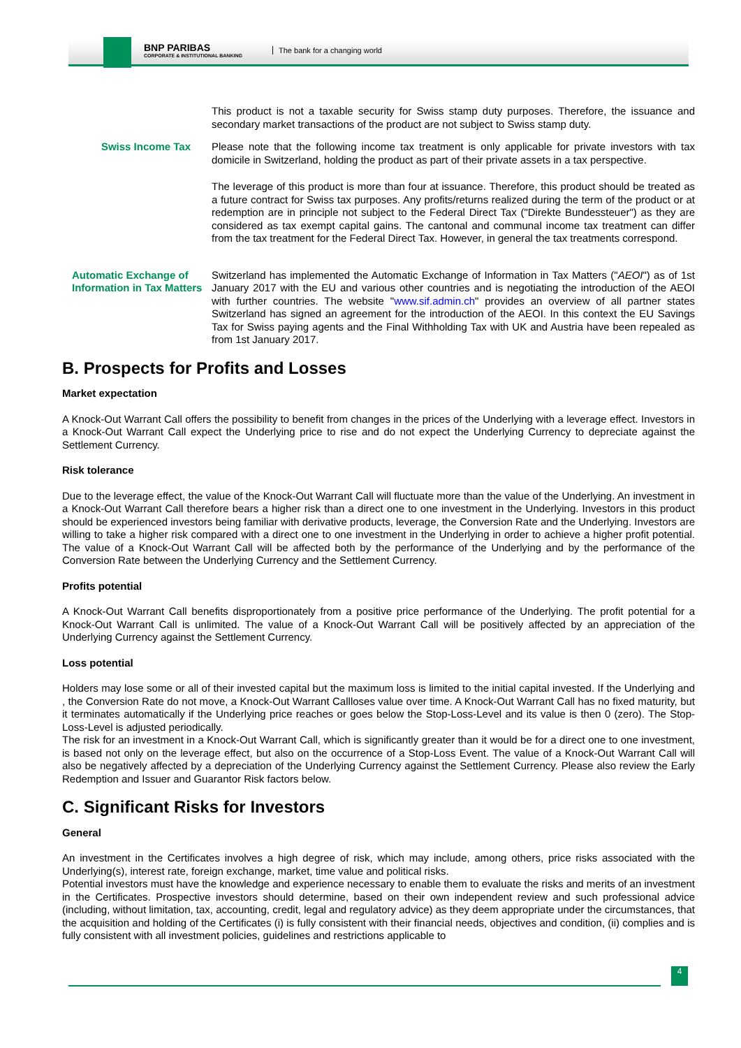BNP PARIBAS
CORPORATE & INSTITUTIONAL BANKING
The bank for a changing world
This product is not a taxable security for Swiss stamp duty purposes. Therefore, the issuance and secondary market transactions of the product are not subject to Swiss stamp duty.
Swiss Income Tax Please note that the following income tax treatment is only applicable for private investors with tax domicile in Switzerland, holding the product as part of their private assets in a tax perspective.
The leverage of this product is more than four at issuance. Therefore, this product should be treated as a future contract for Swiss tax purposes. Any profits/returns realized during the term of the product or at redemption are in principle not subject to the Federal Direct Tax ("Direkte Bundessteuer") as they are considered as tax exempt capital gains. The cantonal and communal income tax treatment can differ from the tax treatment for the Federal Direct Tax. However, in general the tax treatments correspond.
Automatic Exchange of Information in Tax Matters
Switzerland has implemented the Automatic Exchange of Information in Tax Matters ("AEOI") as of 1st January 2017 with the EU and various other countries and is negotiating the introduction of the AEOI with further countries. The website "www.sif.admin.ch" provides an overview of all partner states Switzerland has signed an agreement for the introduction of the AEOI. In this context the EU Savings Tax for Swiss paying agents and the Final Withholding Tax with UK and Austria have been repealed as from 1st January 2017.
B. Prospects for Profits and Losses
Market expectation
A Knock-Out Warrant Call offers the possibility to benefit from changes in the prices of the Underlying with a leverage effect. Investors in a Knock-Out Warrant Call expect the Underlying price to rise and do not expect the Underlying Currency to depreciate against the Settlement Currency.
Risk tolerance
Due to the leverage effect, the value of the Knock-Out Warrant Call will fluctuate more than the value of the Underlying. An investment in a Knock-Out Warrant Call therefore bears a higher risk than a direct one to one investment in the Underlying. Investors in this product should be experienced investors being familiar with derivative products, leverage, the Conversion Rate and the Underlying. Investors are willing to take a higher risk compared with a direct one to one investment in the Underlying in order to achieve a higher profit potential. The value of a Knock-Out Warrant Call will be affected both by the performance of the Underlying and by the performance of the Conversion Rate between the Underlying Currency and the Settlement Currency.
Profits potential
A Knock-Out Warrant Call benefits disproportionately from a positive price performance of the Underlying. The profit potential for a Knock-Out Warrant Call is unlimited. The value of a Knock-Out Warrant Call will be positively affected by an appreciation of the Underlying Currency against the Settlement Currency.
Loss potential
Holders may lose some or all of their invested capital but the maximum loss is limited to the initial capital invested. If the Underlying and , the Conversion Rate do not move, a Knock-Out Warrant Callloses value over time. A Knock-Out Warrant Call has no fixed maturity, but it terminates automatically if the Underlying price reaches or goes below the Stop-Loss-Level and its value is then 0 (zero). The Stop-Loss-Level is adjusted periodically.
The risk for an investment in a Knock-Out Warrant Call, which is significantly greater than it would be for a direct one to one investment, is based not only on the leverage effect, but also on the occurrence of a Stop-Loss Event. The value of a Knock-Out Warrant Call will also be negatively affected by a depreciation of the Underlying Currency against the Settlement Currency. Please also review the Early Redemption and Issuer and Guarantor Risk factors below.
C. Significant Risks for Investors
General
An investment in the Certificates involves a high degree of risk, which may include, among others, price risks associated with the Underlying(s), interest rate, foreign exchange, market, time value and political risks.
Potential investors must have the knowledge and experience necessary to enable them to evaluate the risks and merits of an investment in the Certificates. Prospective investors should determine, based on their own independent review and such professional advice (including, without limitation, tax, accounting, credit, legal and regulatory advice) as they deem appropriate under the circumstances, that the acquisition and holding of the Certificates (i) is fully consistent with their financial needs, objectives and condition, (ii) complies and is fully consistent with all investment policies, guidelines and restrictions applicable to
4